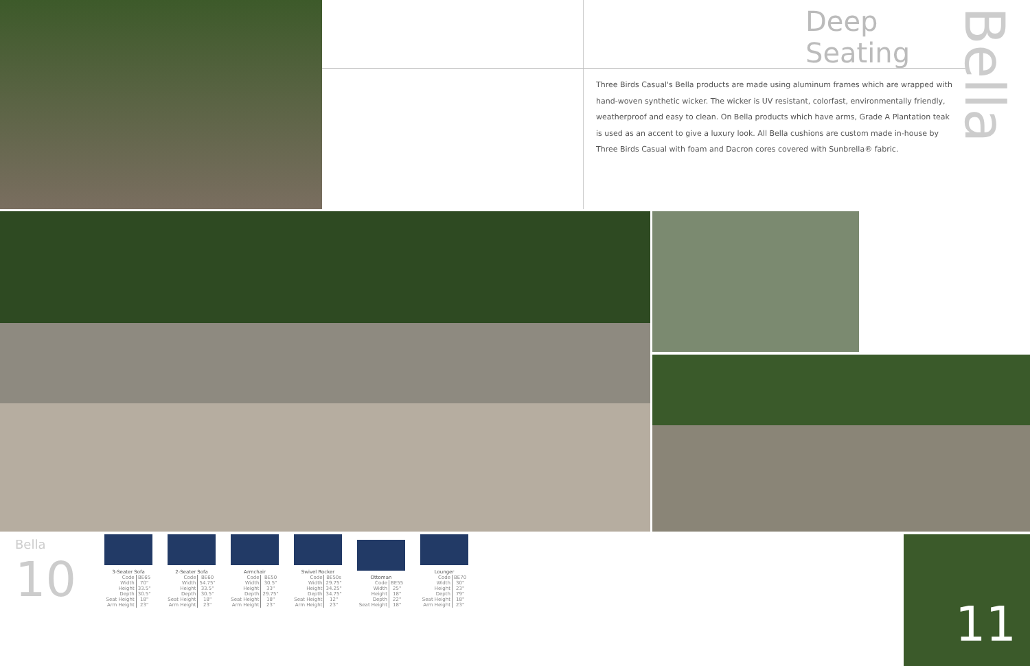Deep Seating
Three Birds Casual's Bella products are made using aluminum frames which are wrapped with hand-woven synthetic wicker. The wicker is UV resistant, colorfast, environmentally friendly, weatherproof and easy to clean. On Bella products which have arms, Grade A Plantation teak is used as an accent to give a luxury look. All Bella cushions are custom made in-house by Three Birds Casual with foam and Dacron cores covered with Sunbrella® fabric.
Bella
Bella
10
3-Seater Sofa
| Code | BE65 |
| Width | 70" |
| Height | 33.5" |
| Depth | 30.5" |
| Seat Height | 18" |
| Arm Height | 23" |
2-Seater Sofa
| Code | BE60 |
| Width | 54.75" |
| Height | 33.5" |
| Depth | 30.5" |
| Seat Height | 18" |
| Arm Height | 23" |
Armchair
| Code | BE50 |
| Width | 30.5" |
| Height | 33" |
| Depth | 29.75" |
| Seat Height | 18" |
| Arm Height | 23" |
Swivel Rocker
| Code | BE50s |
| Width | 29.75" |
| Height | 34.25" |
| Depth | 34.75" |
| Seat Height | 12" |
| Arm Height | 23" |
Ottoman
| Code | BE55 |
| Width | 25" |
| Height | 18" |
| Depth | 22" |
| Seat Height | 18" |
Lounger
| Code | BE70 |
| Width | 30" |
| Height | 23" |
| Depth | 79" |
| Seat Height | 18" |
| Arm Height | 23" |
11